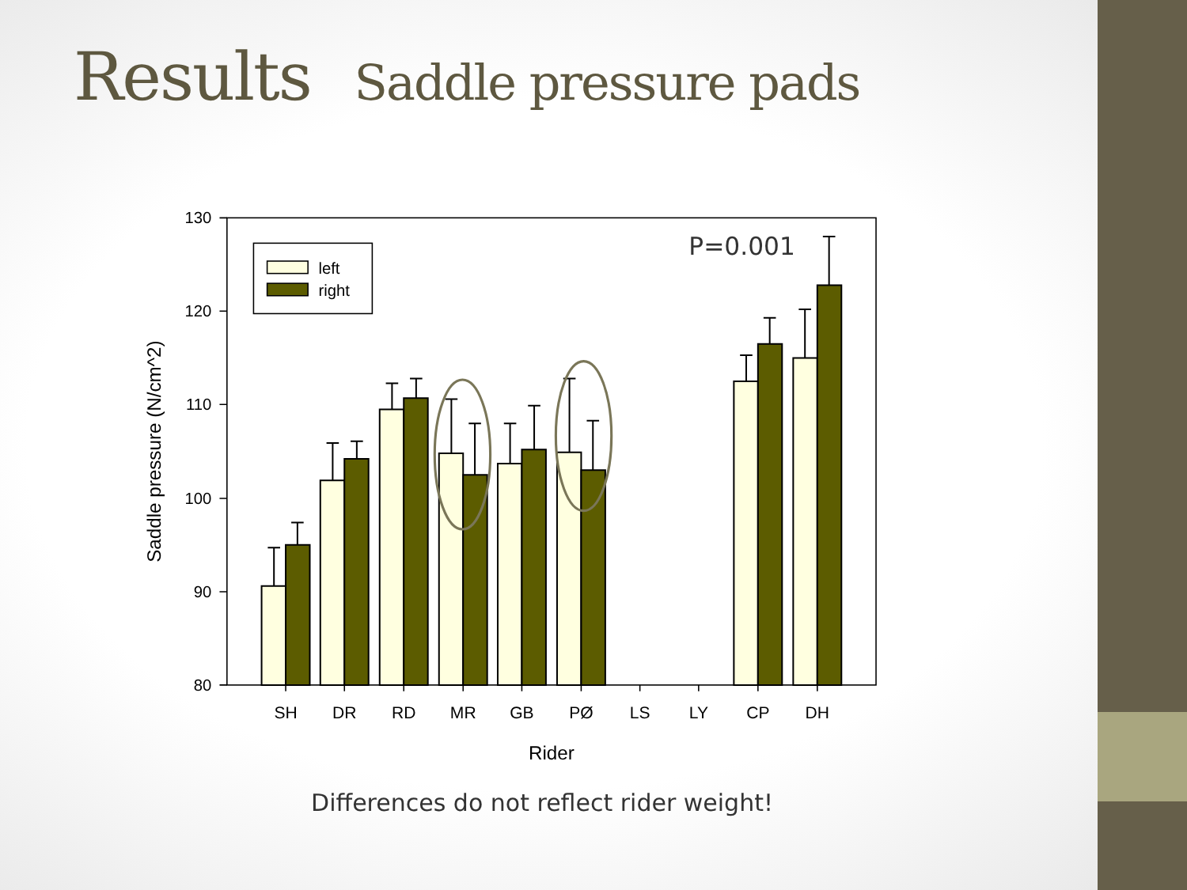Results Saddle pressure pads
130
120
110
100
90
80
SH
DR
RD
MR
GB
PØ
LS
LY
CP
DH
Rider
Saddle pressure (N/cm^2)
left
right
P=0.001
Differences do not reflect rider weight!